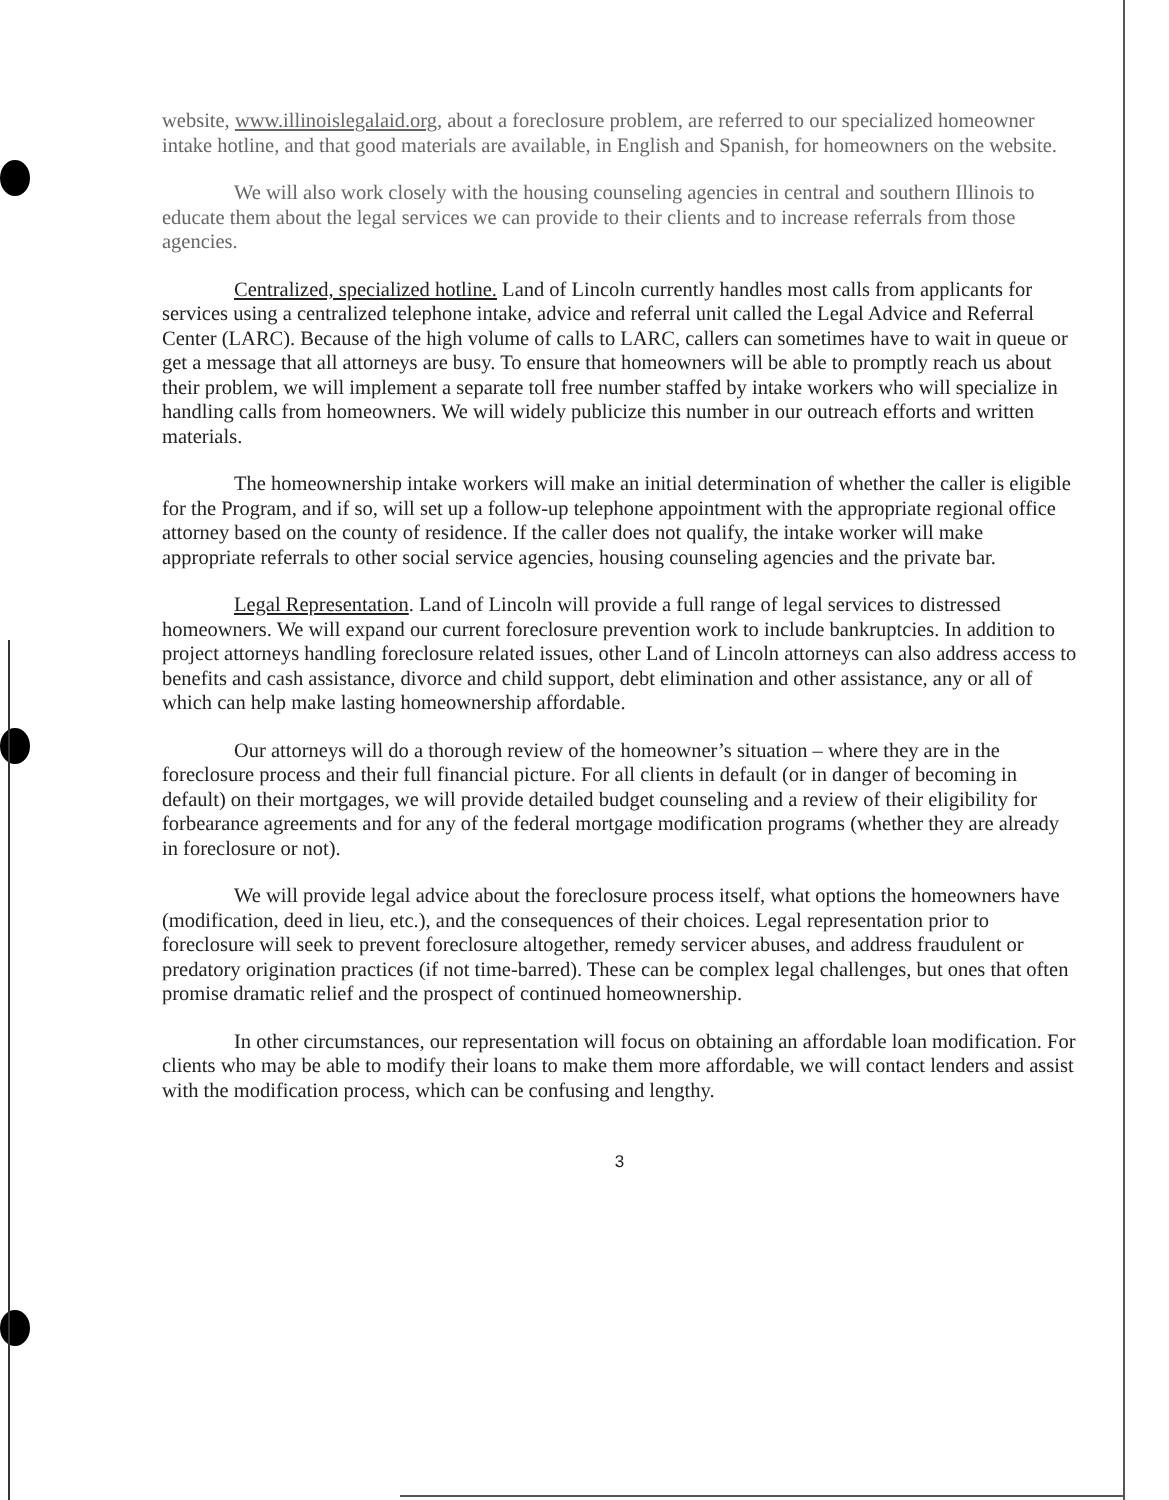website, www.illinoislegalaid.org, about a foreclosure problem, are referred to our specialized homeowner intake hotline, and that good materials are available, in English and Spanish, for homeowners on the website.
We will also work closely with the housing counseling agencies in central and southern Illinois to educate them about the legal services we can provide to their clients and to increase referrals from those agencies.
Centralized, specialized hotline. Land of Lincoln currently handles most calls from applicants for services using a centralized telephone intake, advice and referral unit called the Legal Advice and Referral Center (LARC). Because of the high volume of calls to LARC, callers can sometimes have to wait in queue or get a message that all attorneys are busy. To ensure that homeowners will be able to promptly reach us about their problem, we will implement a separate toll free number staffed by intake workers who will specialize in handling calls from homeowners. We will widely publicize this number in our outreach efforts and written materials.
The homeownership intake workers will make an initial determination of whether the caller is eligible for the Program, and if so, will set up a follow-up telephone appointment with the appropriate regional office attorney based on the county of residence. If the caller does not qualify, the intake worker will make appropriate referrals to other social service agencies, housing counseling agencies and the private bar.
Legal Representation. Land of Lincoln will provide a full range of legal services to distressed homeowners. We will expand our current foreclosure prevention work to include bankruptcies. In addition to project attorneys handling foreclosure related issues, other Land of Lincoln attorneys can also address access to benefits and cash assistance, divorce and child support, debt elimination and other assistance, any or all of which can help make lasting homeownership affordable.
Our attorneys will do a thorough review of the homeowner’s situation – where they are in the foreclosure process and their full financial picture. For all clients in default (or in danger of becoming in default) on their mortgages, we will provide detailed budget counseling and a review of their eligibility for forbearance agreements and for any of the federal mortgage modification programs (whether they are already in foreclosure or not).
We will provide legal advice about the foreclosure process itself, what options the homeowners have (modification, deed in lieu, etc.), and the consequences of their choices. Legal representation prior to foreclosure will seek to prevent foreclosure altogether, remedy servicer abuses, and address fraudulent or predatory origination practices (if not time-barred). These can be complex legal challenges, but ones that often promise dramatic relief and the prospect of continued homeownership.
In other circumstances, our representation will focus on obtaining an affordable loan modification. For clients who may be able to modify their loans to make them more affordable, we will contact lenders and assist with the modification process, which can be confusing and lengthy.
3